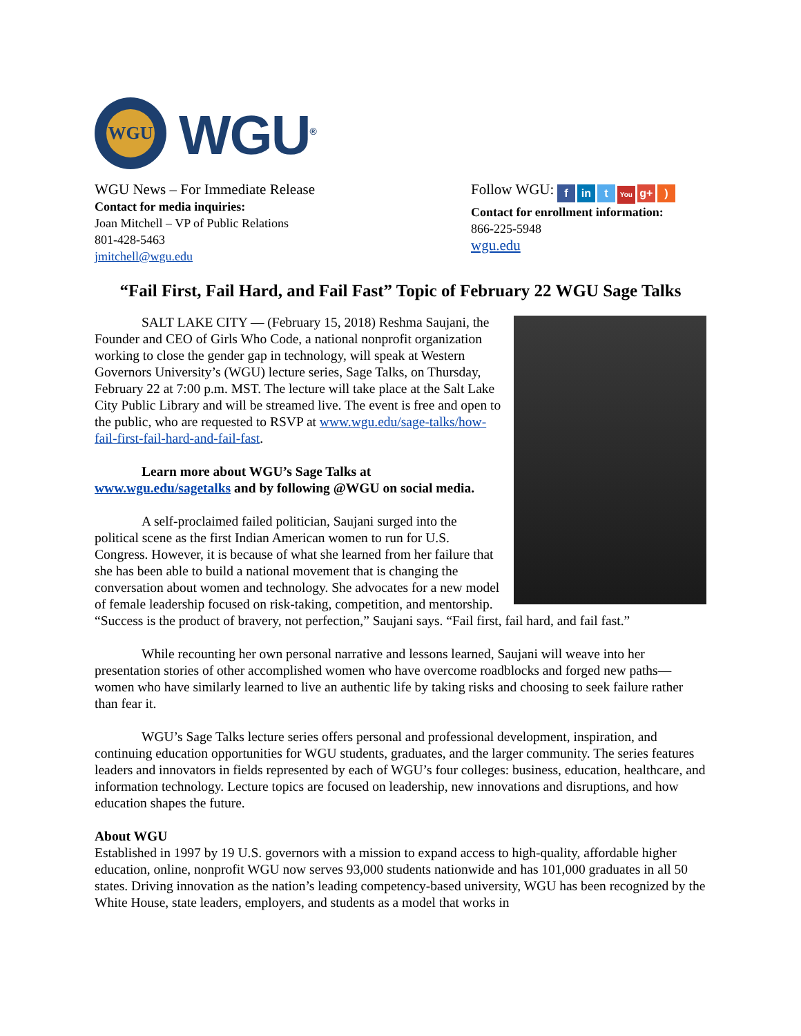WGU
WGU<sup>®</sup>
WGU News – For Immediate Release
Contact for media inquiries:
Joan Mitchell – VP of Public Relations
801-428-5463
jmitchell@wgu.edu
Follow WGU: f in t You g+)
Contact for enrollment information:
866-225-5948
wgu.edu
“Fail First, Fail Hard, and Fail Fast” Topic of February 22 WGU Sage Talks
SALT LAKE CITY — (February 15, 2018) Reshma Saujani, the Founder and CEO of Girls Who Code, a national nonprofit organization working to close the gender gap in technology, will speak at Western Governors University’s (WGU) lecture series, Sage Talks, on Thursday, February 22 at 7:00 p.m. MST. The lecture will take place at the Salt Lake City Public Library and will be streamed live. The event is free and open to the public, who are requested to RSVP at www.wgu.edu/sage-talks/how-fail-first-fail-hard-and-fail-fast.
Learn more about WGU’s Sage Talks at www.wgu.edu/sagetalks and by following @WGU on social media.
A self-proclaimed failed politician, Saujani surged into the political scene as the first Indian American women to run for U.S. Congress. However, it is because of what she learned from her failure that she has been able to build a national movement that is changing the conversation about women and technology. She advocates for a new model of female leadership focused on risk-taking, competition, and mentorship. “Success is the product of bravery, not perfection,” Saujani says. “Fail first, fail hard, and fail fast.”
While recounting her own personal narrative and lessons learned, Saujani will weave into her presentation stories of other accomplished women who have overcome roadblocks and forged new paths—women who have similarly learned to live an authentic life by taking risks and choosing to seek failure rather than fear it.
WGU’s Sage Talks lecture series offers personal and professional development, inspiration, and continuing education opportunities for WGU students, graduates, and the larger community. The series features leaders and innovators in fields represented by each of WGU’s four colleges: business, education, healthcare, and information technology. Lecture topics are focused on leadership, new innovations and disruptions, and how education shapes the future.
About WGU
Established in 1997 by 19 U.S. governors with a mission to expand access to high-quality, affordable higher education, online, nonprofit WGU now serves 93,000 students nationwide and has 101,000 graduates in all 50 states. Driving innovation as the nation’s leading competency-based university, WGU has been recognized by the White House, state leaders, employers, and students as a model that works in